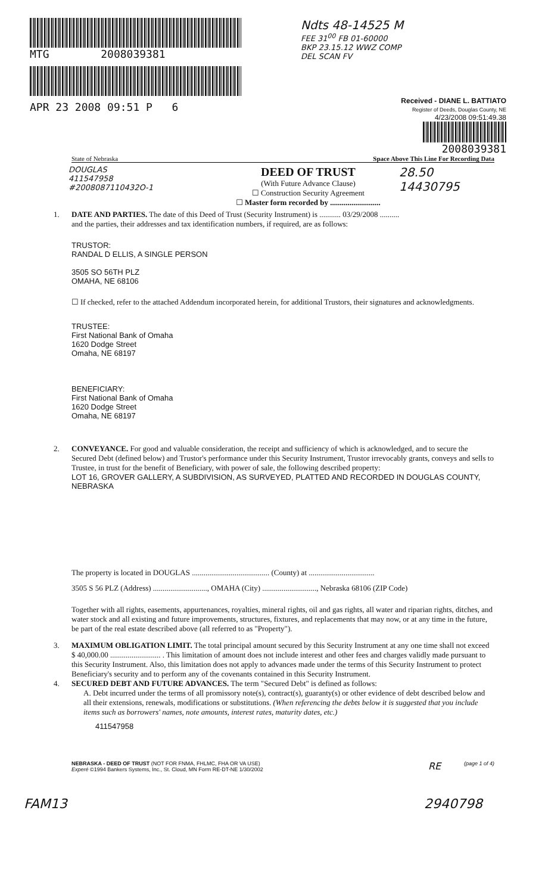MTG 2008039381
APR 23 2008 09:51 P 6
Ndts 48-14525 M
FEE 31<sup>00</sup> FB 01-60000
BKP 23.15.12 WWZ COMP
DEL SCAN FV
Received - DIANE L. BATTIATO
Register of Deeds, Douglas County, NE
4/23/2008 09:51:49.38
2008039381
State of Nebraska Space Above This Line For Recording Data
DOUGLAS
411547958
#2008087110432O-1
DEED OF TRUST
(With Future Advance Clause)
☐ Construction Security Agreement
☐ Master form recorded by ..........................
28.50
14430795
1. DATE AND PARTIES. The date of this Deed of Trust (Security Instrument) is ........... 03/29/2008 ..........
and the parties, their addresses and tax identification numbers, if required, are as follows:
TRUSTOR:
RANDAL D ELLIS, A SINGLE PERSON
3505 SO 56TH PLZ
OMAHA, NE 68106
☐ If checked, refer to the attached Addendum incorporated herein, for additional Trustors, their signatures and acknowledgments.
TRUSTEE:
First National Bank of Omaha
1620 Dodge Street
Omaha, NE 68197
BENEFICIARY:
First National Bank of Omaha
1620 Dodge Street
Omaha, NE 68197
2. CONVEYANCE. For good and valuable consideration, the receipt and sufficiency of which is acknowledged, and to secure the Secured Debt (defined below) and Trustor's performance under this Security Instrument, Trustor irrevocably grants, conveys and sells to Trustee, in trust for the benefit of Beneficiary, with power of sale, the following described property:
LOT 16, GROVER GALLERY, A SUBDIVISION, AS SURVEYED, PLATTED AND RECORDED IN DOUGLAS COUNTY, NEBRASKA
The property is located in DOUGLAS ........................................ (County) at ..................................
3505 S 56 PLZ (Address) ............................, OMAHA (City) ............................, Nebraska 68106 (ZIP Code)
Together with all rights, easements, appurtenances, royalties, mineral rights, oil and gas rights, all water and riparian rights, ditches, and water stock and all existing and future improvements, structures, fixtures, and replacements that may now, or at any time in the future, be part of the real estate described above (all referred to as "Property").
3. MAXIMUM OBLIGATION LIMIT. The total principal amount secured by this Security Instrument at any one time shall not exceed $ 40,000.00 .......................... . This limitation of amount does not include interest and other fees and charges validly made pursuant to this Security Instrument. Also, this limitation does not apply to advances made under the terms of this Security Instrument to protect Beneficiary's security and to perform any of the covenants contained in this Security Instrument.
4. SECURED DEBT AND FUTURE ADVANCES. The term "Secured Debt" is defined as follows:
A. Debt incurred under the terms of all promissory note(s), contract(s), guaranty(s) or other evidence of debt described below and all their extensions, renewals, modifications or substitutions. (When referencing the debts below it is suggested that you include items such as borrowers' names, note amounts, interest rates, maturity dates, etc.)
411547958
NEBRASKA - DEED OF TRUST (NOT FOR FNMA, FHLMC, FHA OR VA USE)
Experé ©1994 Bankers Systems, Inc., St. Cloud, MN Form RE-DT-NE 1/30/2002
RE
(page 1 of 4)
FAM13 2940798